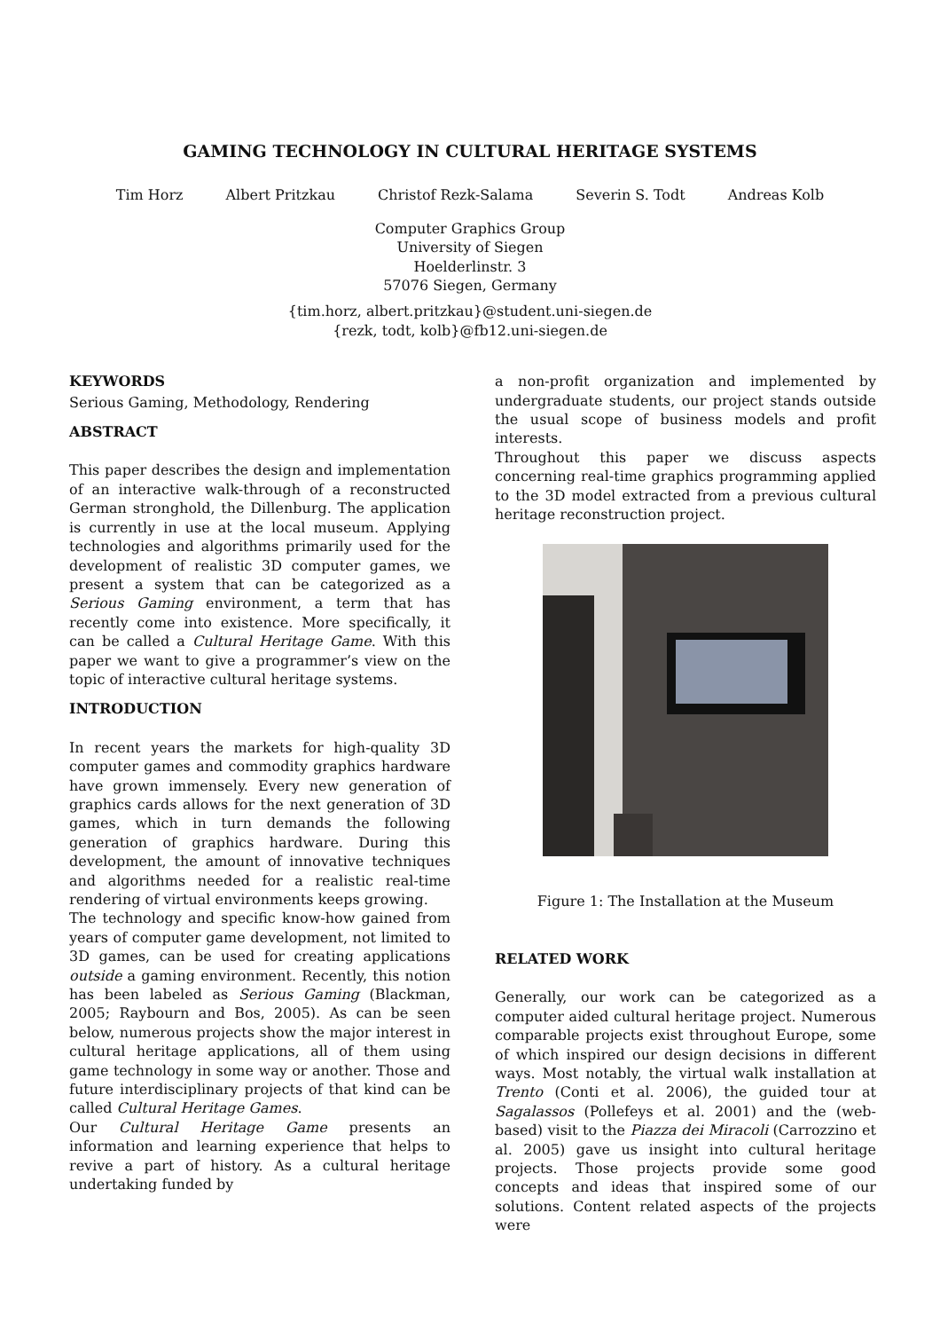GAMING TECHNOLOGY IN CULTURAL HERITAGE SYSTEMS
Tim Horz Albert Pritzkau Christof Rezk-Salama Severin S. Todt Andreas Kolb
Computer Graphics Group
University of Siegen
Hoelderlinstr. 3
57076 Siegen, Germany
{tim.horz, albert.pritzkau}@student.uni-siegen.de
{rezk, todt, kolb}@fb12.uni-siegen.de
KEYWORDS
Serious Gaming, Methodology, Rendering
ABSTRACT
This paper describes the design and implementation of an interactive walk-through of a reconstructed German stronghold, the Dillenburg. The application is currently in use at the local museum. Applying technologies and algorithms primarily used for the development of realistic 3D computer games, we present a system that can be categorized as a Serious Gaming environment, a term that has recently come into existence. More specifically, it can be called a Cultural Heritage Game. With this paper we want to give a programmer’s view on the topic of interactive cultural heritage systems.
INTRODUCTION
In recent years the markets for high-quality 3D computer games and commodity graphics hardware have grown immensely. Every new generation of graphics cards allows for the next generation of 3D games, which in turn demands the following generation of graphics hardware. During this development, the amount of innovative techniques and algorithms needed for a realistic real-time rendering of virtual environments keeps growing.
The technology and specific know-how gained from years of computer game development, not limited to 3D games, can be used for creating applications outside a gaming environment. Recently, this notion has been labeled as Serious Gaming (Blackman, 2005; Raybourn and Bos, 2005). As can be seen below, numerous projects show the major interest in cultural heritage applications, all of them using game technology in some way or another. Those and future interdisciplinary projects of that kind can be called Cultural Heritage Games.
Our Cultural Heritage Game presents an information and learning experience that helps to revive a part of history. As a cultural heritage undertaking funded by
a non-profit organization and implemented by undergraduate students, our project stands outside the usual scope of business models and profit interests.
Throughout this paper we discuss aspects concerning real-time graphics programming applied to the 3D model extracted from a previous cultural heritage reconstruction project.
Figure 1: The Installation at the Museum
RELATED WORK
Generally, our work can be categorized as a computer aided cultural heritage project. Numerous comparable projects exist throughout Europe, some of which inspired our design decisions in different ways. Most notably, the virtual walk installation at Trento (Conti et al. 2006), the guided tour at Sagalassos (Pollefeys et al. 2001) and the (web-based) visit to the Piazza dei Miracoli (Carrozzino et al. 2005) gave us insight into cultural heritage projects. Those projects provide some good concepts and ideas that inspired some of our solutions. Content related aspects of the projects were